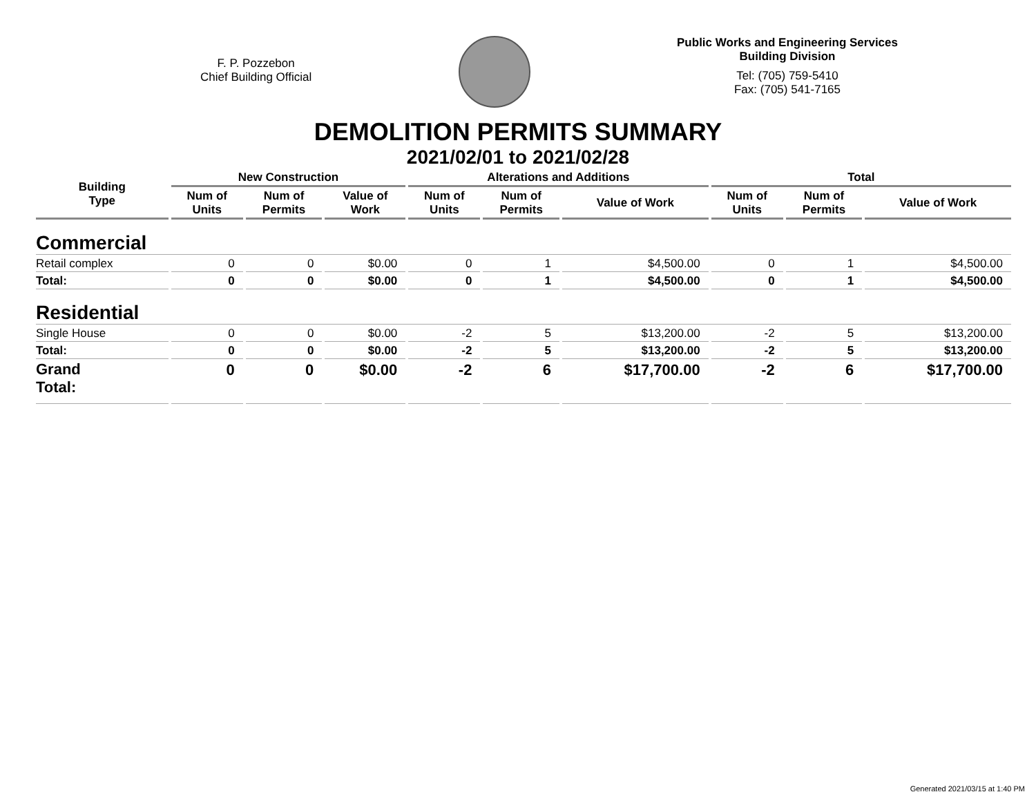F. P. Pozzebon
Chief Building Official
Public Works and Engineering Services
Building Division
Tel: (705) 759-5410
Fax: (705) 541-7165
DEMOLITION PERMITS SUMMARY
2021/02/01 to 2021/02/28
| Building Type | New Construction | | | Alterations and Additions | | | Total | | |
| --- | --- | --- | --- | --- | --- | --- | --- | --- | --- |
| | Num of Units | Num of Permits | Value of Work | Num of Units | Num of Permits | Value of Work | Num of Units | Num of Permits | Value of Work |
| Commercial | | | | | | | | | |
| Retail complex | 0 | 0 | $0.00 | 0 | 1 | $4,500.00 | 0 | 1 | $4,500.00 |
| Total: | 0 | 0 | $0.00 | 0 | 1 | $4,500.00 | 0 | 1 | $4,500.00 |
| Residential | | | | | | | | | |
| Single House | 0 | 0 | $0.00 | -2 | 5 | $13,200.00 | -2 | 5 | $13,200.00 |
| Total: | 0 | 0 | $0.00 | -2 | 5 | $13,200.00 | -2 | 5 | $13,200.00 |
| Grand Total: | 0 | 0 | $0.00 | -2 | 6 | $17,700.00 | -2 | 6 | $17,700.00 |
Generated 2021/03/15 at 1:40 PM